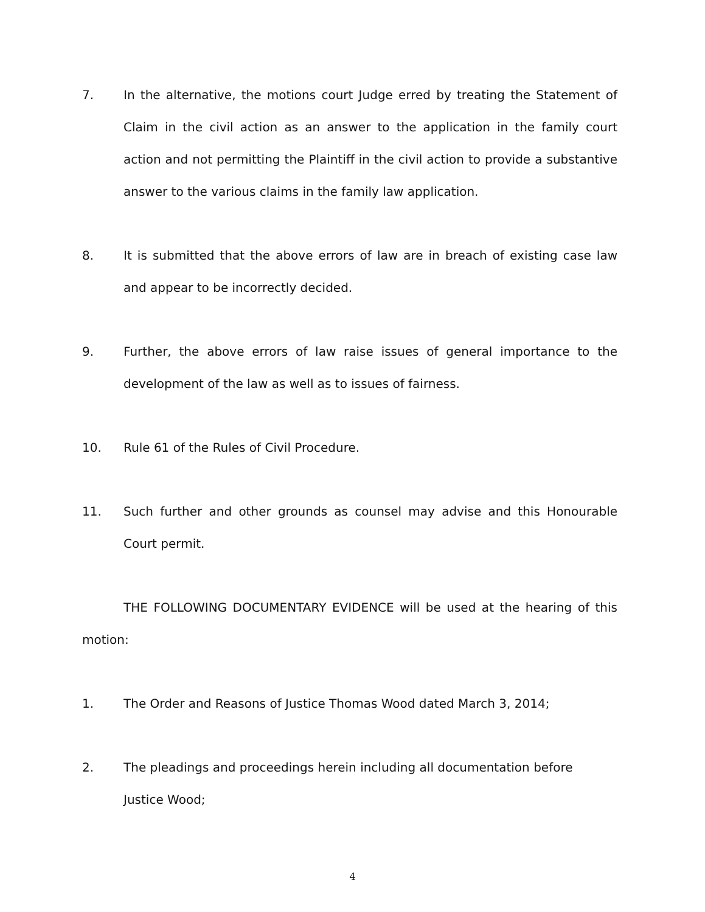7. In the alternative, the motions court Judge erred by treating the Statement of Claim in the civil action as an answer to the application in the family court action and not permitting the Plaintiff in the civil action to provide a substantive answer to the various claims in the family law application.
8. It is submitted that the above errors of law are in breach of existing case law and appear to be incorrectly decided.
9. Further, the above errors of law raise issues of general importance to the development of the law as well as to issues of fairness.
10. Rule 61 of the Rules of Civil Procedure.
11. Such further and other grounds as counsel may advise and this Honourable Court permit.
THE FOLLOWING DOCUMENTARY EVIDENCE will be used at the hearing of this motion:
1. The Order and Reasons of Justice Thomas Wood dated March 3, 2014;
2. The pleadings and proceedings herein including all documentation before
Justice Wood;
4